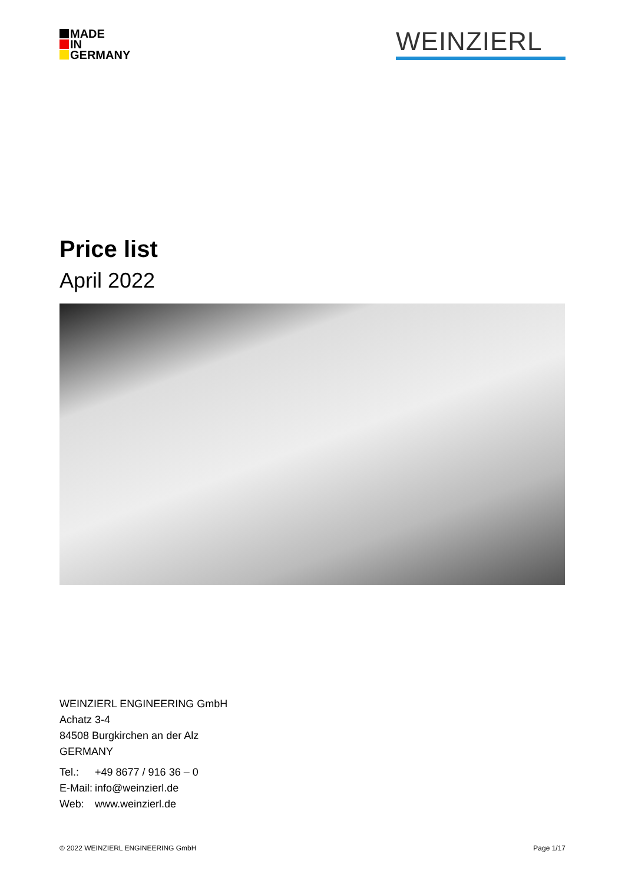MADE
IN
GERMANY
WEINZIERL
Price list
April 2022
WEINZIERL ENGINEERING GmbH
Achatz 3-4
84508 Burgkirchen an der Alz
GERMANY
| Tel.: | +49 8677 / 916 36 – 0 |
| E-Mail: | info@weinzierl.de |
| Web: | www.weinzierl.de |
© 2022 WEINZIERL ENGINEERING GmbH Page 1/17